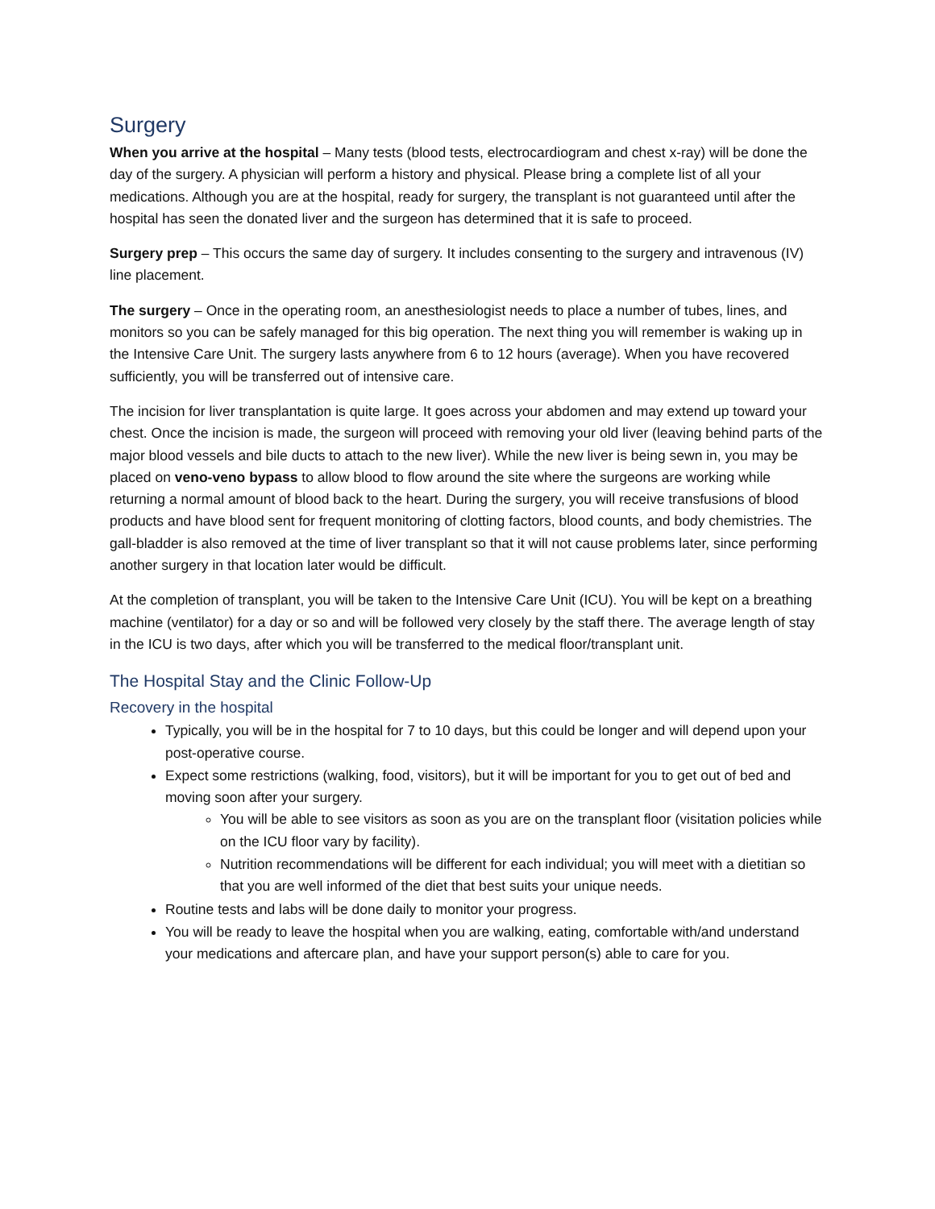Surgery
When you arrive at the hospital – Many tests (blood tests, electrocardiogram and chest x-ray) will be done the day of the surgery. A physician will perform a history and physical. Please bring a complete list of all your medications. Although you are at the hospital, ready for surgery, the transplant is not guaranteed until after the hospital has seen the donated liver and the surgeon has determined that it is safe to proceed.
Surgery prep – This occurs the same day of surgery. It includes consenting to the surgery and intravenous (IV) line placement.
The surgery – Once in the operating room, an anesthesiologist needs to place a number of tubes, lines, and monitors so you can be safely managed for this big operation. The next thing you will remember is waking up in the Intensive Care Unit. The surgery lasts anywhere from 6 to 12 hours (average). When you have recovered sufficiently, you will be transferred out of intensive care.
The incision for liver transplantation is quite large. It goes across your abdomen and may extend up toward your chest. Once the incision is made, the surgeon will proceed with removing your old liver (leaving behind parts of the major blood vessels and bile ducts to attach to the new liver). While the new liver is being sewn in, you may be placed on veno-veno bypass to allow blood to flow around the site where the surgeons are working while returning a normal amount of blood back to the heart. During the surgery, you will receive transfusions of blood products and have blood sent for frequent monitoring of clotting factors, blood counts, and body chemistries. The gall-bladder is also removed at the time of liver transplant so that it will not cause problems later, since performing another surgery in that location later would be difficult.
At the completion of transplant, you will be taken to the Intensive Care Unit (ICU). You will be kept on a breathing machine (ventilator) for a day or so and will be followed very closely by the staff there. The average length of stay in the ICU is two days, after which you will be transferred to the medical floor/transplant unit.
The Hospital Stay and the Clinic Follow-Up
Recovery in the hospital
Typically, you will be in the hospital for 7 to 10 days, but this could be longer and will depend upon your post-operative course.
Expect some restrictions (walking, food, visitors), but it will be important for you to get out of bed and moving soon after your surgery.
You will be able to see visitors as soon as you are on the transplant floor (visitation policies while on the ICU floor vary by facility).
Nutrition recommendations will be different for each individual; you will meet with a dietitian so that you are well informed of the diet that best suits your unique needs.
Routine tests and labs will be done daily to monitor your progress.
You will be ready to leave the hospital when you are walking, eating, comfortable with/and understand your medications and aftercare plan, and have your support person(s) able to care for you.